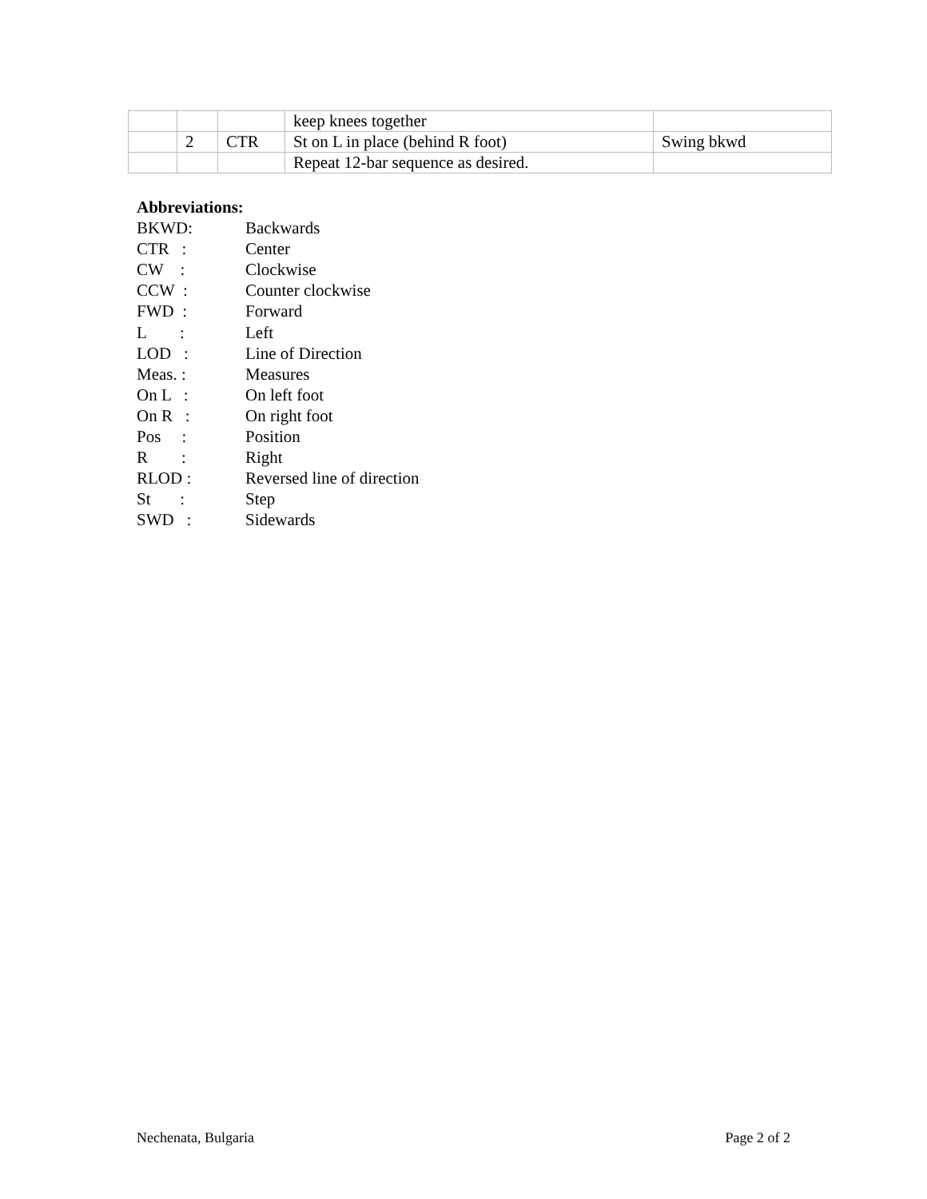| | | | keep knees together | |
| | 2 | CTR | St on L in place (behind R foot) | Swing bkwd |
| | | | Repeat 12-bar sequence as desired. | |
Abbreviations:
| BKWD: | Backwards |
| CTR : | Center |
| CW : | Clockwise |
| CCW : | Counter clockwise |
| FWD : | Forward |
| L : | Left |
| LOD : | Line of Direction |
| Meas. : | Measures |
| On L : | On left foot |
| On R : | On right foot |
| Pos : | Position |
| R : | Right |
| RLOD : | Reversed line of direction |
| St : | Step |
| SWD : | Sidewards |
Nechenata, Bulgaria Page 2 of 2